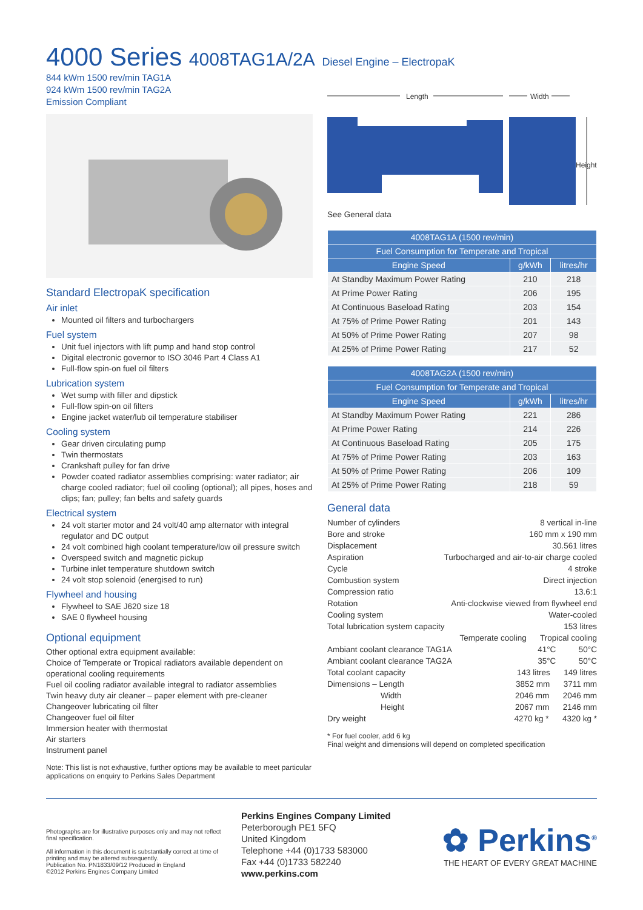4000 Series 4008TAG1A/2A Diesel Engine – ElectropaK
844 kWm 1500 rev/min TAG1A
924 kWm 1500 rev/min TAG2A
Emission Compliant
Standard ElectropaK specification
Air inlet
Mounted oil filters and turbochargers
Fuel system
Unit fuel injectors with lift pump and hand stop control
Digital electronic governor to ISO 3046 Part 4 Class A1
Full-flow spin-on fuel oil filters
Lubrication system
Wet sump with filler and dipstick
Full-flow spin-on oil filters
Engine jacket water/lub oil temperature stabiliser
Cooling system
Gear driven circulating pump
Twin thermostats
Crankshaft pulley for fan drive
Powder coated radiator assemblies comprising: water radiator; air charge cooled radiator; fuel oil cooling (optional); all pipes, hoses and clips; fan; pulley; fan belts and safety guards
Electrical system
24 volt starter motor and 24 volt/40 amp alternator with integral regulator and DC output
24 volt combined high coolant temperature/low oil pressure switch
Overspeed switch and magnetic pickup
Turbine inlet temperature shutdown switch
24 volt stop solenoid (energised to run)
Flywheel and housing
Flywheel to SAE J620 size 18
SAE 0 flywheel housing
Optional equipment
Other optional extra equipment available:
Choice of Temperate or Tropical radiators available dependent on operational cooling requirements
Fuel oil cooling radiator available integral to radiator assemblies
Twin heavy duty air cleaner – paper element with pre-cleaner
Changeover lubricating oil filter
Changeover fuel oil filter
Immersion heater with thermostat
Air starters
Instrument panel
Note: This list is not exhaustive, further options may be available to meet particular applications on enquiry to Perkins Sales Department
Length
Width
Height
See General data
| 4008TAG1A (1500 rev/min) | | |
| --- | --- | --- |
| Fuel Consumption for Temperate and Tropical | | |
| Engine Speed | g/kWh | litres/hr |
| At Standby Maximum Power Rating | 210 | 218 |
| At Prime Power Rating | 206 | 195 |
| At Continuous Baseload Rating | 203 | 154 |
| At 75% of Prime Power Rating | 201 | 143 |
| At 50% of Prime Power Rating | 207 | 98 |
| At 25% of Prime Power Rating | 217 | 52 |
| 4008TAG2A (1500 rev/min) | | |
| --- | --- | --- |
| Fuel Consumption for Temperate and Tropical | | |
| Engine Speed | g/kWh | litres/hr |
| At Standby Maximum Power Rating | 221 | 286 |
| At Prime Power Rating | 214 | 226 |
| At Continuous Baseload Rating | 205 | 175 |
| At 75% of Prime Power Rating | 203 | 163 |
| At 50% of Prime Power Rating | 206 | 109 |
| At 25% of Prime Power Rating | 218 | 59 |
General data
Number of cylinders 8 vertical in-line
Bore and stroke 160 mm x 190 mm
Displacement 30.561 litres
Aspiration Turbocharged and air-to-air charge cooled
Cycle 4 stroke
Combustion system Direct injection
Compression ratio 13.6:1
Rotation Anti-clockwise viewed from flywheel end
Cooling system Water-cooled
Total lubrication system capacity 153 litres
Temperate cooling Tropical cooling
Ambiant coolant clearance TAG1A 41°C 50°C
Ambiant coolant clearance TAG2A 35°C 50°C
Total coolant capacity 143 litres 149 litres
Dimensions – Length 3852 mm 3711 mm
Width 2046 mm 2046 mm
Height 2067 mm 2146 mm
Dry weight 4270 kg * 4320 kg *
* For fuel cooler, add 6 kg
Final weight and dimensions will depend on completed specification
Photographs are for illustrative purposes only and may not reflect final specification.
All information in this document is substantially correct at time of printing and may be altered subsequently.
Publication No. PN1833/09/12 Produced in England
©2012 Perkins Engines Company Limited
Perkins Engines Company Limited
Peterborough PE1 5FQ
United Kingdom
Telephone +44 (0)1733 583000
Fax +44 (0)1733 582240
www.perkins.com
✿ Perkins<sup>®</sup>
THE HEART OF EVERY GREAT MACHINE